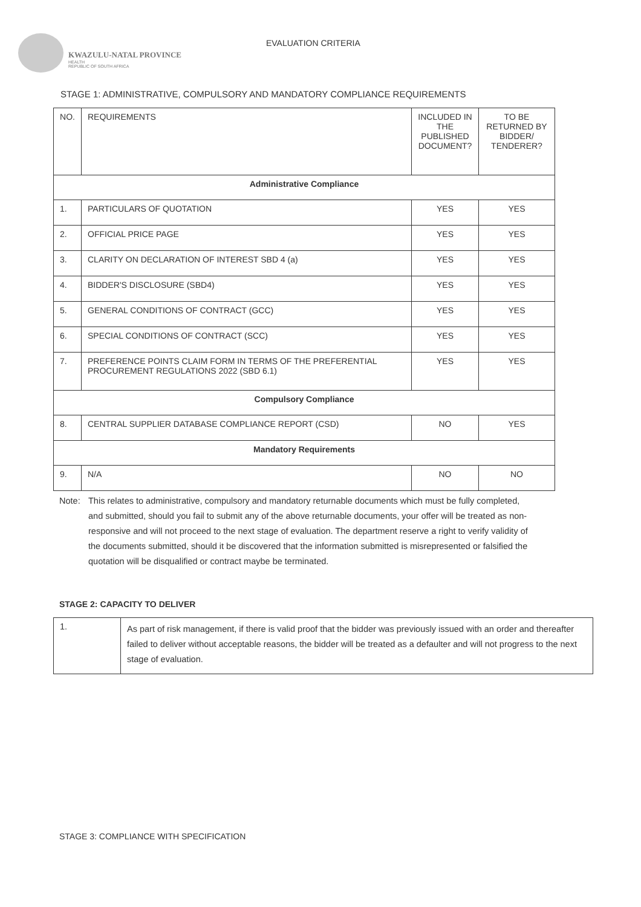KWAZULU-NATAL PROVINCE
HEALTH
REPUBLIC OF SOUTH AFRICA
EVALUATION CRITERIA
STAGE 1: ADMINISTRATIVE, COMPULSORY AND MANDATORY COMPLIANCE REQUIREMENTS
| NO. | REQUIREMENTS | INCLUDED IN THE PUBLISHED DOCUMENT? | TO BE RETURNED BY BIDDER/ TENDERER? |
| --- | --- | --- | --- |
| Administrative Compliance | | | |
| 1. | PARTICULARS OF QUOTATION | YES | YES |
| 2. | OFFICIAL PRICE PAGE | YES | YES |
| 3. | CLARITY ON DECLARATION OF INTEREST SBD 4 (a) | YES | YES |
| 4. | BIDDER'S DISCLOSURE (SBD4) | YES | YES |
| 5. | GENERAL CONDITIONS OF CONTRACT (GCC) | YES | YES |
| 6. | SPECIAL CONDITIONS OF CONTRACT (SCC) | YES | YES |
| 7. | PREFERENCE POINTS CLAIM FORM IN TERMS OF THE PREFERENTIAL PROCUREMENT REGULATIONS 2022 (SBD 6.1) | YES | YES |
| Compulsory Compliance | | | |
| 8. | CENTRAL SUPPLIER DATABASE COMPLIANCE REPORT (CSD) | NO | YES |
| Mandatory Requirements | | | |
| 9. | N/A | NO | NO |
Note: This relates to administrative, compulsory and mandatory returnable documents which must be fully completed, and submitted, should you fail to submit any of the above returnable documents, your offer will be treated as non-responsive and will not proceed to the next stage of evaluation. The department reserve a right to verify validity of the documents submitted, should it be discovered that the information submitted is misrepresented or falsified the quotation will be disqualified or contract maybe be terminated.
STAGE 2: CAPACITY TO DELIVER
| 1. | As part of risk management, if there is valid proof that the bidder was previously issued with an order and thereafter failed to deliver without acceptable reasons, the bidder will be treated as a defaulter and will not progress to the next stage of evaluation. |
STAGE 3: COMPLIANCE WITH SPECIFICATION